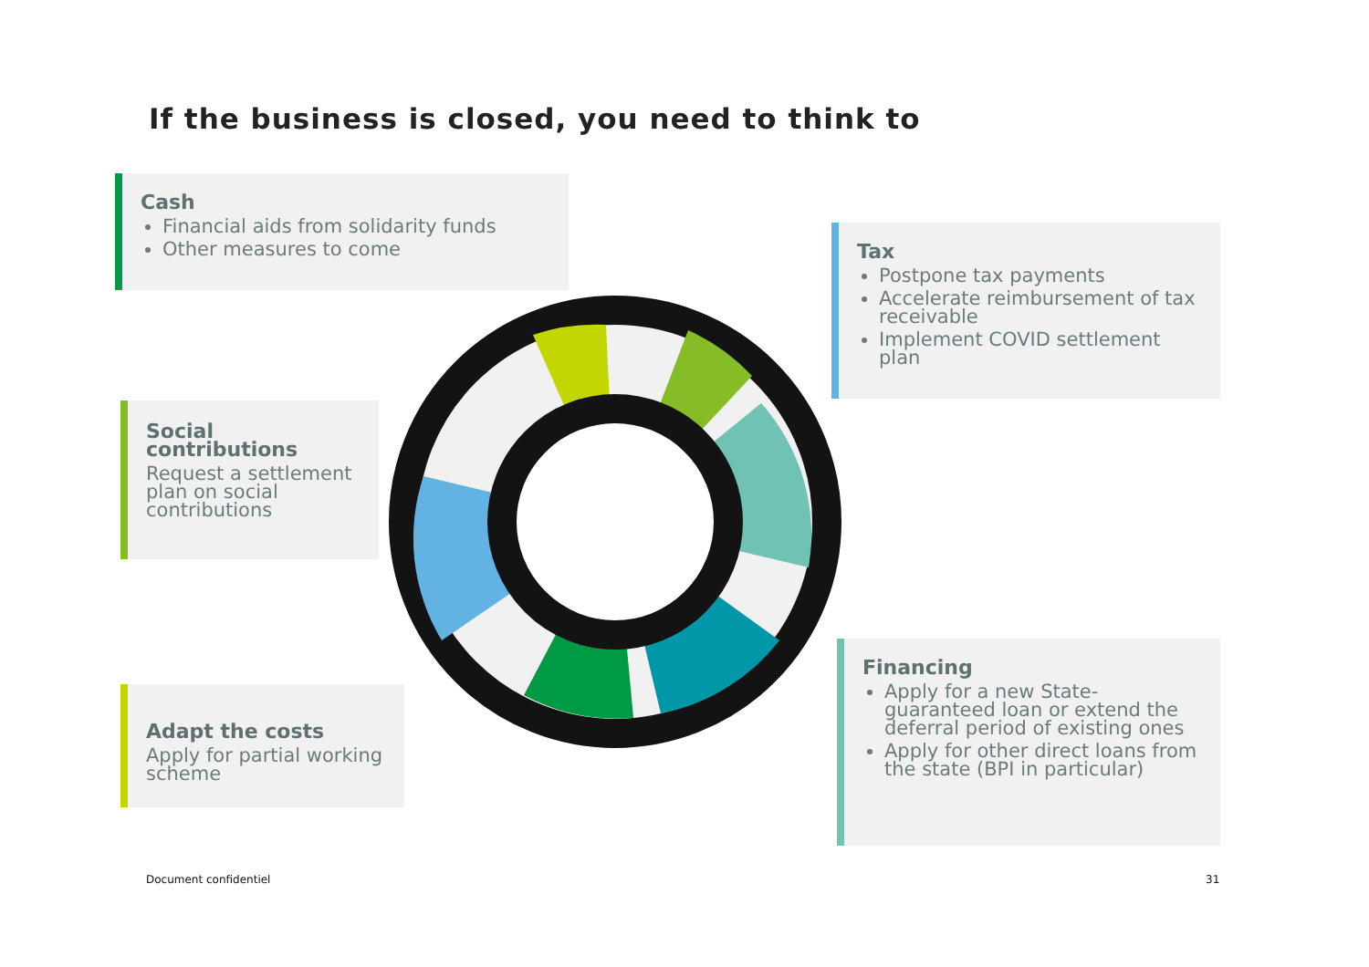If the business is closed, you need to think to
Cash
Financial aids from solidarity funds
Other measures to come
Tax
Postpone tax payments
Accelerate reimbursement of tax receivable
Implement COVID settlement plan
Social contributions
Request a settlement plan on social contributions
Adapt the costs
Apply for partial working scheme
Financing
Apply for a new State-guaranteed loan or extend the deferral period of existing ones
Apply for other direct loans from the state (BPI in particular)
Document confidentiel 31